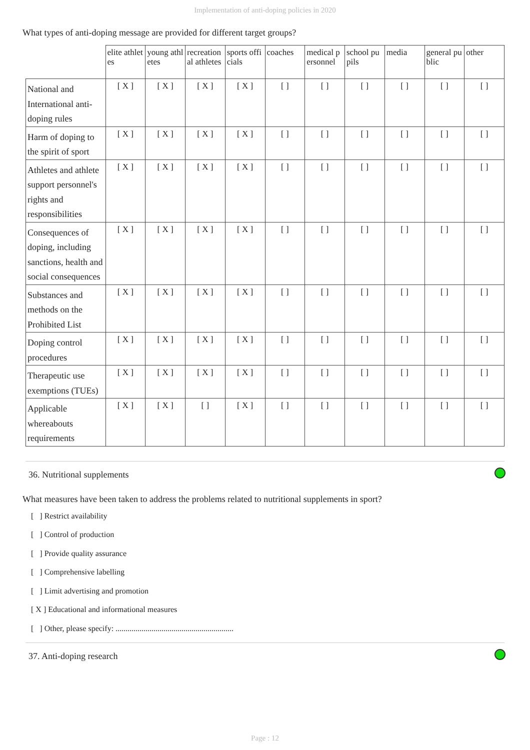Implementation of anti-doping policies in 2020
What types of anti-doping message are provided for different target groups?
| | elite athletes | young athletes | recreational athletes | sports officials | coaches | medical personnel | school pupils | media | general public | other |
| --- | --- | --- | --- | --- | --- | --- | --- | --- | --- | --- |
| National and International anti-doping rules | [ X ] | [ X ] | [ X ] | [ X ] | [ ] | [ ] | [ ] | [ ] | [ ] | [ ] |
| Harm of doping to the spirit of sport | [ X ] | [ X ] | [ X ] | [ X ] | [ ] | [ ] | [ ] | [ ] | [ ] | [ ] |
| Athletes and athlete support personnel's rights and responsibilities | [ X ] | [ X ] | [ X ] | [ X ] | [ ] | [ ] | [ ] | [ ] | [ ] | [ ] |
| Consequences of doping, including sanctions, health and social consequences | [ X ] | [ X ] | [ X ] | [ X ] | [ ] | [ ] | [ ] | [ ] | [ ] | [ ] |
| Substances and methods on the Prohibited List | [ X ] | [ X ] | [ X ] | [ X ] | [ ] | [ ] | [ ] | [ ] | [ ] | [ ] |
| Doping control procedures | [ X ] | [ X ] | [ X ] | [ X ] | [ ] | [ ] | [ ] | [ ] | [ ] | [ ] |
| Therapeutic use exemptions (TUEs) | [ X ] | [ X ] | [ X ] | [ X ] | [ ] | [ ] | [ ] | [ ] | [ ] | [ ] |
| Applicable whereabouts requirements | [ X ] | [ X ] | [ ] | [ X ] | [ ] | [ ] | [ ] | [ ] | [ ] | [ ] |
36. Nutritional supplements
What measures have been taken to address the problems related to nutritional supplements in sport?
[ ] Restrict availability
[ ] Control of production
[ ] Provide quality assurance
[ ] Comprehensive labelling
[ ] Limit advertising and promotion
[ X ] Educational and informational measures
[ ] Other, please specify: ...........................................................
37. Anti-doping research
Page : 12